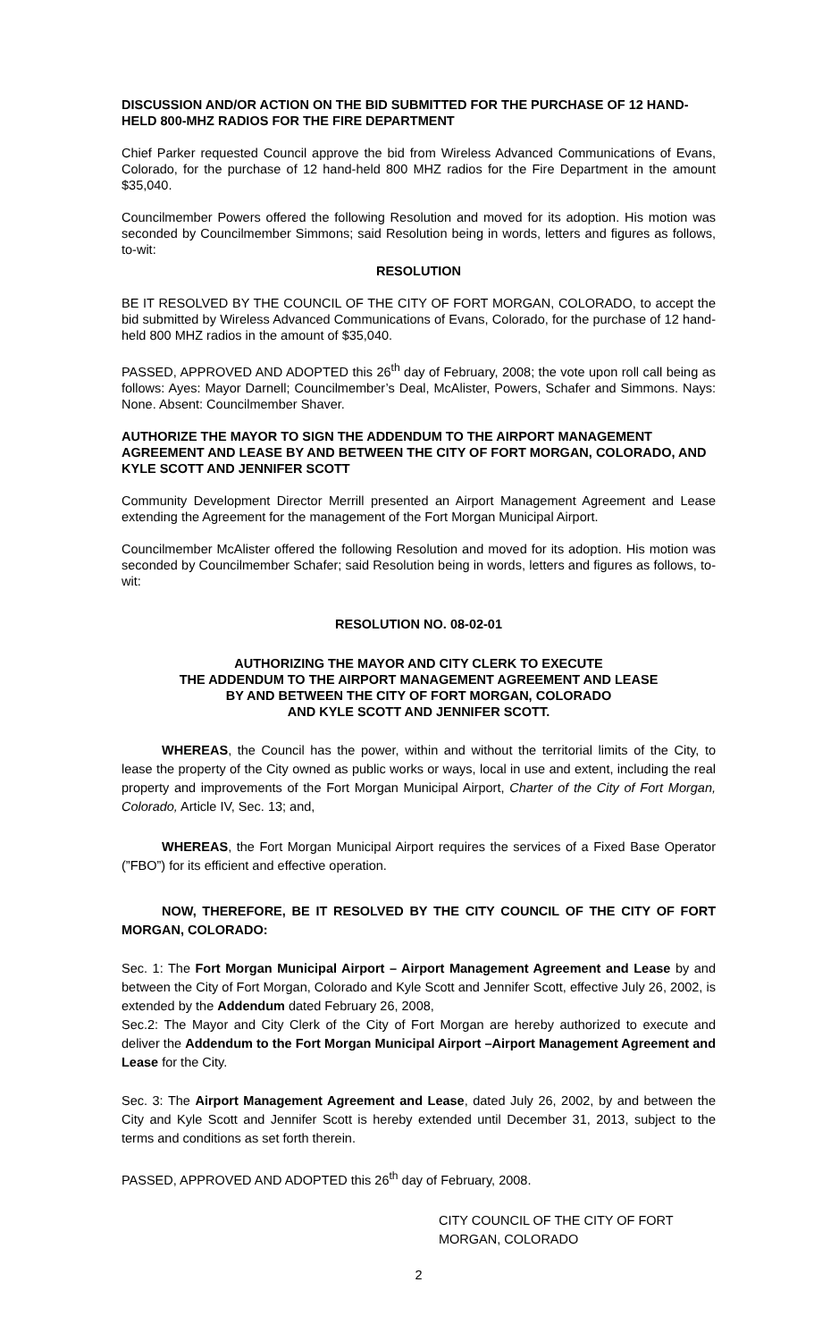DISCUSSION AND/OR ACTION ON THE BID SUBMITTED FOR THE PURCHASE OF 12 HAND-HELD 800-MHZ RADIOS FOR THE FIRE DEPARTMENT
Chief Parker requested Council approve the bid from Wireless Advanced Communications of Evans, Colorado, for the purchase of 12 hand-held 800 MHZ radios for the Fire Department in the amount $35,040.
Councilmember Powers offered the following Resolution and moved for its adoption. His motion was seconded by Councilmember Simmons; said Resolution being in words, letters and figures as follows, to-wit:
RESOLUTION
BE IT RESOLVED BY THE COUNCIL OF THE CITY OF FORT MORGAN, COLORADO, to accept the bid submitted by Wireless Advanced Communications of Evans, Colorado, for the purchase of 12 hand-held 800 MHZ radios in the amount of $35,040.
PASSED, APPROVED AND ADOPTED this 26<sup>th</sup> day of February, 2008; the vote upon roll call being as follows: Ayes: Mayor Darnell; Councilmember’s Deal, McAlister, Powers, Schafer and Simmons. Nays: None. Absent: Councilmember Shaver.
AUTHORIZE THE MAYOR TO SIGN THE ADDENDUM TO THE AIRPORT MANAGEMENT AGREEMENT AND LEASE BY AND BETWEEN THE CITY OF FORT MORGAN, COLORADO, AND KYLE SCOTT AND JENNIFER SCOTT
Community Development Director Merrill presented an Airport Management Agreement and Lease extending the Agreement for the management of the Fort Morgan Municipal Airport.
Councilmember McAlister offered the following Resolution and moved for its adoption. His motion was seconded by Councilmember Schafer; said Resolution being in words, letters and figures as follows, to-wit:
RESOLUTION NO. 08-02-01
AUTHORIZING THE MAYOR AND CITY CLERK TO EXECUTE
THE ADDENDUM TO THE AIRPORT MANAGEMENT AGREEMENT AND LEASE
BY AND BETWEEN THE CITY OF FORT MORGAN, COLORADO
AND KYLE SCOTT AND JENNIFER SCOTT.
WHEREAS, the Council has the power, within and without the territorial limits of the City, to lease the property of the City owned as public works or ways, local in use and extent, including the real property and improvements of the Fort Morgan Municipal Airport, Charter of the City of Fort Morgan, Colorado, Article IV, Sec. 13; and,
WHEREAS, the Fort Morgan Municipal Airport requires the services of a Fixed Base Operator (”FBO”) for its efficient and effective operation.
NOW, THEREFORE, BE IT RESOLVED BY THE CITY COUNCIL OF THE CITY OF FORT MORGAN, COLORADO:
Sec. 1: The Fort Morgan Municipal Airport – Airport Management Agreement and Lease by and between the City of Fort Morgan, Colorado and Kyle Scott and Jennifer Scott, effective July 26, 2002, is extended by the Addendum dated February 26, 2008,
Sec.2: The Mayor and City Clerk of the City of Fort Morgan are hereby authorized to execute and deliver the Addendum to the Fort Morgan Municipal Airport –Airport Management Agreement and Lease for the City.
Sec. 3: The Airport Management Agreement and Lease, dated July 26, 2002, by and between the City and Kyle Scott and Jennifer Scott is hereby extended until December 31, 2013, subject to the terms and conditions as set forth therein.
PASSED, APPROVED AND ADOPTED this 26<sup>th</sup> day of February, 2008.
CITY COUNCIL OF THE CITY OF FORT MORGAN, COLORADO
2